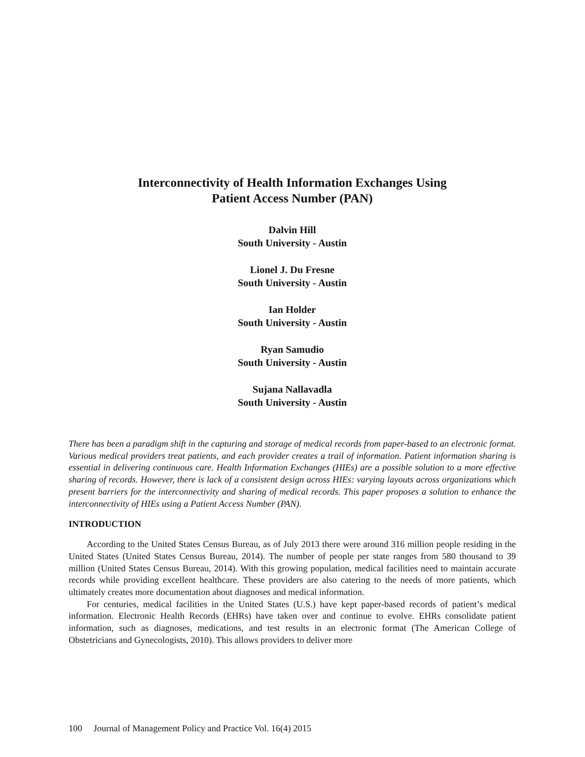Interconnectivity of Health Information Exchanges Using
Patient Access Number (PAN)
Dalvin Hill
South University - Austin
Lionel J. Du Fresne
South University - Austin
Ian Holder
South University - Austin
Ryan Samudio
South University - Austin
Sujana Nallavadla
South University - Austin
There has been a paradigm shift in the capturing and storage of medical records from paper-based to an electronic format. Various medical providers treat patients, and each provider creates a trail of information. Patient information sharing is essential in delivering continuous care. Health Information Exchanges (HIEs) are a possible solution to a more effective sharing of records. However, there is lack of a consistent design across HIEs: varying layouts across organizations which present barriers for the interconnectivity and sharing of medical records. This paper proposes a solution to enhance the interconnectivity of HIEs using a Patient Access Number (PAN).
INTRODUCTION
According to the United States Census Bureau, as of July 2013 there were around 316 million people residing in the United States (United States Census Bureau, 2014). The number of people per state ranges from 580 thousand to 39 million (United States Census Bureau, 2014). With this growing population, medical facilities need to maintain accurate records while providing excellent healthcare. These providers are also catering to the needs of more patients, which ultimately creates more documentation about diagnoses and medical information.
For centuries, medical facilities in the United States (U.S.) have kept paper-based records of patient’s medical information. Electronic Health Records (EHRs) have taken over and continue to evolve. EHRs consolidate patient information, such as diagnoses, medications, and test results in an electronic format (The American College of Obstetricians and Gynecologists, 2010). This allows providers to deliver more
100 Journal of Management Policy and Practice Vol. 16(4) 2015